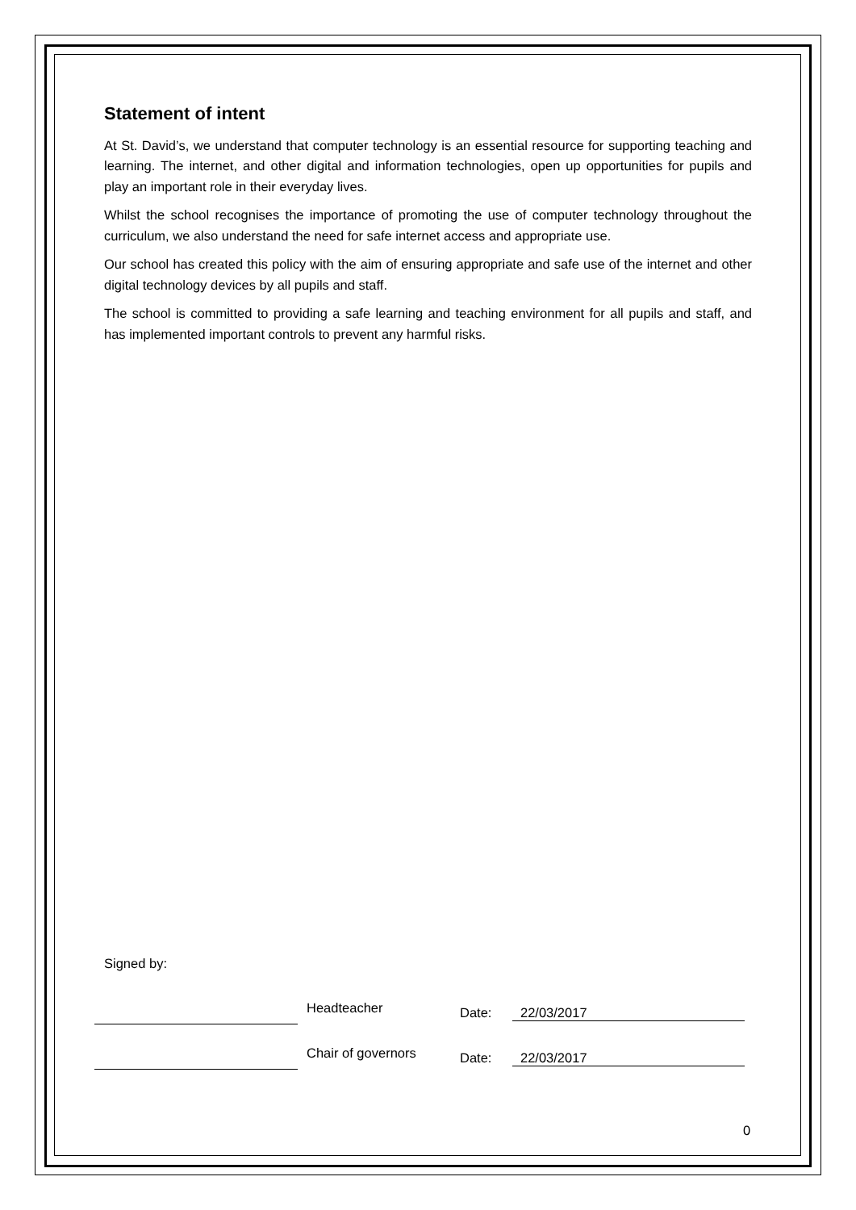Statement of intent
At St. David’s, we understand that computer technology is an essential resource for supporting teaching and learning. The internet, and other digital and information technologies, open up opportunities for pupils and play an important role in their everyday lives.
Whilst the school recognises the importance of promoting the use of computer technology throughout the curriculum, we also understand the need for safe internet access and appropriate use.
Our school has created this policy with the aim of ensuring appropriate and safe use of the internet and other digital technology devices by all pupils and staff.
The school is committed to providing a safe learning and teaching environment for all pupils and staff, and has implemented important controls to prevent any harmful risks.
Signed by:
Headteacher Date: 22/03/2017
Chair of governors Date: 22/03/2017
0